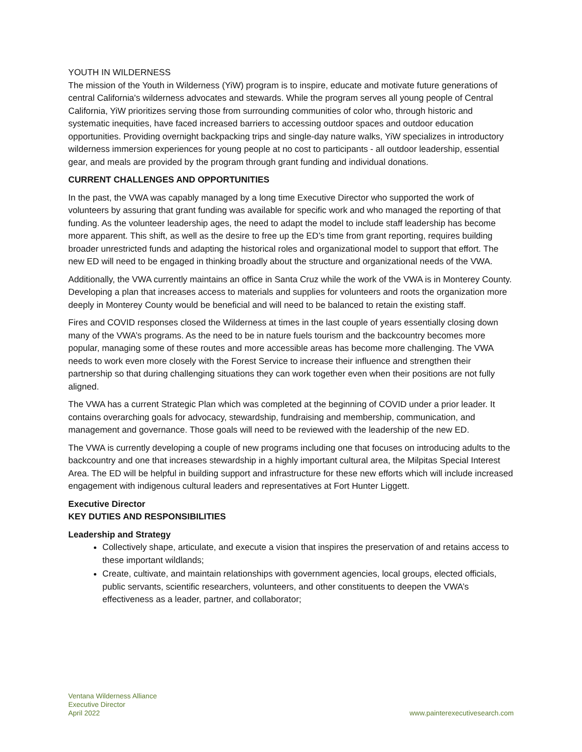YOUTH IN WILDERNESS
The mission of the Youth in Wilderness (YiW) program is to inspire, educate and motivate future generations of central California's wilderness advocates and stewards. While the program serves all young people of Central California, YiW prioritizes serving those from surrounding communities of color who, through historic and systematic inequities, have faced increased barriers to accessing outdoor spaces and outdoor education opportunities. Providing overnight backpacking trips and single-day nature walks, YiW specializes in introductory wilderness immersion experiences for young people at no cost to participants - all outdoor leadership, essential gear, and meals are provided by the program through grant funding and individual donations.
CURRENT CHALLENGES AND OPPORTUNITIES
In the past, the VWA was capably managed by a long time Executive Director who supported the work of volunteers by assuring that grant funding was available for specific work and who managed the reporting of that funding. As the volunteer leadership ages, the need to adapt the model to include staff leadership has become more apparent. This shift, as well as the desire to free up the ED’s time from grant reporting, requires building broader unrestricted funds and adapting the historical roles and organizational model to support that effort. The new ED will need to be engaged in thinking broadly about the structure and organizational needs of the VWA.
Additionally, the VWA currently maintains an office in Santa Cruz while the work of the VWA is in Monterey County. Developing a plan that increases access to materials and supplies for volunteers and roots the organization more deeply in Monterey County would be beneficial and will need to be balanced to retain the existing staff.
Fires and COVID responses closed the Wilderness at times in the last couple of years essentially closing down many of the VWA’s programs. As the need to be in nature fuels tourism and the backcountry becomes more popular, managing some of these routes and more accessible areas has become more challenging. The VWA needs to work even more closely with the Forest Service to increase their influence and strengthen their partnership so that during challenging situations they can work together even when their positions are not fully aligned.
The VWA has a current Strategic Plan which was completed at the beginning of COVID under a prior leader. It contains overarching goals for advocacy, stewardship, fundraising and membership, communication, and management and governance. Those goals will need to be reviewed with the leadership of the new ED.
The VWA is currently developing a couple of new programs including one that focuses on introducing adults to the backcountry and one that increases stewardship in a highly important cultural area, the Milpitas Special Interest Area. The ED will be helpful in building support and infrastructure for these new efforts which will include increased engagement with indigenous cultural leaders and representatives at Fort Hunter Liggett.
Executive Director
KEY DUTIES AND RESPONSIBILITIES
Leadership and Strategy
Collectively shape, articulate, and execute a vision that inspires the preservation of and retains access to these important wildlands;
Create, cultivate, and maintain relationships with government agencies, local groups, elected officials, public servants, scientific researchers, volunteers, and other constituents to deepen the VWA’s effectiveness as a leader, partner, and collaborator;
Ventana Wilderness Alliance
Executive Director
April 2022
www.painterexecutivesearch.com